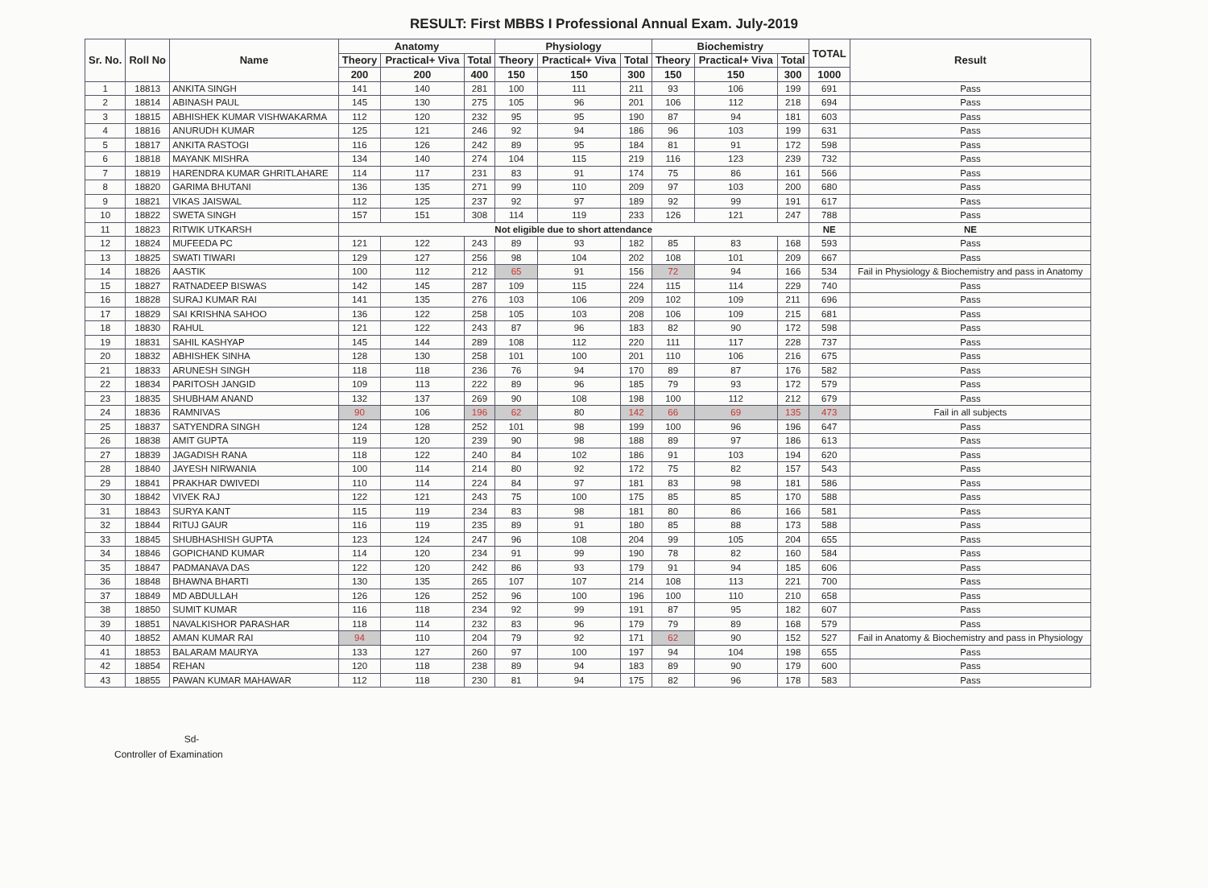RESULT: First MBBS I Professional Annual Exam. July-2019
| Sr. No. | Roll No | Name | Anatomy | | | Physiology | | | Biochemistry | | | TOTAL | Result |
| --- | --- | --- | --- | --- | --- | --- | --- | --- | --- | --- | --- | --- | --- |
| | | | Theory | Practical+ Viva | Total | Theory | Practical+ Viva | Total | Theory | Practical+ Viva | Total | | |
| | | | 200 | 200 | 400 | 150 | 150 | 300 | 150 | 150 | 300 | 1000 | |
| 1 | 18813 | ANKITA SINGH | 141 | 140 | 281 | 100 | 111 | 211 | 93 | 106 | 199 | 691 | Pass |
| 2 | 18814 | ABINASH PAUL | 145 | 130 | 275 | 105 | 96 | 201 | 106 | 112 | 218 | 694 | Pass |
| 3 | 18815 | ABHISHEK KUMAR VISHWAKARMA | 112 | 120 | 232 | 95 | 95 | 190 | 87 | 94 | 181 | 603 | Pass |
| 4 | 18816 | ANURUDH KUMAR | 125 | 121 | 246 | 92 | 94 | 186 | 96 | 103 | 199 | 631 | Pass |
| 5 | 18817 | ANKITA RASTOGI | 116 | 126 | 242 | 89 | 95 | 184 | 81 | 91 | 172 | 598 | Pass |
| 6 | 18818 | MAYANK MISHRA | 134 | 140 | 274 | 104 | 115 | 219 | 116 | 123 | 239 | 732 | Pass |
| 7 | 18819 | HARENDRA KUMAR GHRITLAHARE | 114 | 117 | 231 | 83 | 91 | 174 | 75 | 86 | 161 | 566 | Pass |
| 8 | 18820 | GARIMA BHUTANI | 136 | 135 | 271 | 99 | 110 | 209 | 97 | 103 | 200 | 680 | Pass |
| 9 | 18821 | VIKAS JAISWAL | 112 | 125 | 237 | 92 | 97 | 189 | 92 | 99 | 191 | 617 | Pass |
| 10 | 18822 | SWETA SINGH | 157 | 151 | 308 | 114 | 119 | 233 | 126 | 121 | 247 | 788 | Pass |
| 11 | 18823 | RITWIK UTKARSH | Not eligible due to short attendance | | | | | | | | | NE | NE |
| 12 | 18824 | MUFEEDA PC | 121 | 122 | 243 | 89 | 93 | 182 | 85 | 83 | 168 | 593 | Pass |
| 13 | 18825 | SWATI TIWARI | 129 | 127 | 256 | 98 | 104 | 202 | 108 | 101 | 209 | 667 | Pass |
| 14 | 18826 | AASTIK | 100 | 112 | 212 | 65 | 91 | 156 | 72 | 94 | 166 | 534 | Fail in Physiology & Biochemistry and pass in Anatomy |
| 15 | 18827 | RATNADEEP BISWAS | 142 | 145 | 287 | 109 | 115 | 224 | 115 | 114 | 229 | 740 | Pass |
| 16 | 18828 | SURAJ KUMAR RAI | 141 | 135 | 276 | 103 | 106 | 209 | 102 | 109 | 211 | 696 | Pass |
| 17 | 18829 | SAI KRISHNA SAHOO | 136 | 122 | 258 | 105 | 103 | 208 | 106 | 109 | 215 | 681 | Pass |
| 18 | 18830 | RAHUL | 121 | 122 | 243 | 87 | 96 | 183 | 82 | 90 | 172 | 598 | Pass |
| 19 | 18831 | SAHIL KASHYAP | 145 | 144 | 289 | 108 | 112 | 220 | 111 | 117 | 228 | 737 | Pass |
| 20 | 18832 | ABHISHEK SINHA | 128 | 130 | 258 | 101 | 100 | 201 | 110 | 106 | 216 | 675 | Pass |
| 21 | 18833 | ARUNESH SINGH | 118 | 118 | 236 | 76 | 94 | 170 | 89 | 87 | 176 | 582 | Pass |
| 22 | 18834 | PARITOSH JANGID | 109 | 113 | 222 | 89 | 96 | 185 | 79 | 93 | 172 | 579 | Pass |
| 23 | 18835 | SHUBHAM ANAND | 132 | 137 | 269 | 90 | 108 | 198 | 100 | 112 | 212 | 679 | Pass |
| 24 | 18836 | RAMNIVAS | 90 | 106 | 196 | 62 | 80 | 142 | 66 | 69 | 135 | 473 | Fail in all subjects |
| 25 | 18837 | SATYENDRA SINGH | 124 | 128 | 252 | 101 | 98 | 199 | 100 | 96 | 196 | 647 | Pass |
| 26 | 18838 | AMIT GUPTA | 119 | 120 | 239 | 90 | 98 | 188 | 89 | 97 | 186 | 613 | Pass |
| 27 | 18839 | JAGADISH RANA | 118 | 122 | 240 | 84 | 102 | 186 | 91 | 103 | 194 | 620 | Pass |
| 28 | 18840 | JAYESH NIRWANIA | 100 | 114 | 214 | 80 | 92 | 172 | 75 | 82 | 157 | 543 | Pass |
| 29 | 18841 | PRAKHAR DWIVEDI | 110 | 114 | 224 | 84 | 97 | 181 | 83 | 98 | 181 | 586 | Pass |
| 30 | 18842 | VIVEK RAJ | 122 | 121 | 243 | 75 | 100 | 175 | 85 | 85 | 170 | 588 | Pass |
| 31 | 18843 | SURYA KANT | 115 | 119 | 234 | 83 | 98 | 181 | 80 | 86 | 166 | 581 | Pass |
| 32 | 18844 | RITUJ GAUR | 116 | 119 | 235 | 89 | 91 | 180 | 85 | 88 | 173 | 588 | Pass |
| 33 | 18845 | SHUBHASHISH GUPTA | 123 | 124 | 247 | 96 | 108 | 204 | 99 | 105 | 204 | 655 | Pass |
| 34 | 18846 | GOPICHAND KUMAR | 114 | 120 | 234 | 91 | 99 | 190 | 78 | 82 | 160 | 584 | Pass |
| 35 | 18847 | PADMANAVA DAS | 122 | 120 | 242 | 86 | 93 | 179 | 91 | 94 | 185 | 606 | Pass |
| 36 | 18848 | BHAWNA BHARTI | 130 | 135 | 265 | 107 | 107 | 214 | 108 | 113 | 221 | 700 | Pass |
| 37 | 18849 | MD ABDULLAH | 126 | 126 | 252 | 96 | 100 | 196 | 100 | 110 | 210 | 658 | Pass |
| 38 | 18850 | SUMIT KUMAR | 116 | 118 | 234 | 92 | 99 | 191 | 87 | 95 | 182 | 607 | Pass |
| 39 | 18851 | NAVALKISHOR PARASHAR | 118 | 114 | 232 | 83 | 96 | 179 | 79 | 89 | 168 | 579 | Pass |
| 40 | 18852 | AMAN KUMAR RAI | 94 | 110 | 204 | 79 | 92 | 171 | 62 | 90 | 152 | 527 | Fail in Anatomy & Biochemistry and pass in Physiology |
| 41 | 18853 | BALARAM MAURYA | 133 | 127 | 260 | 97 | 100 | 197 | 94 | 104 | 198 | 655 | Pass |
| 42 | 18854 | REHAN | 120 | 118 | 238 | 89 | 94 | 183 | 89 | 90 | 179 | 600 | Pass |
| 43 | 18855 | PAWAN KUMAR MAHAWAR | 112 | 118 | 230 | 81 | 94 | 175 | 82 | 96 | 178 | 583 | Pass |
Sd-
Controller of Examination